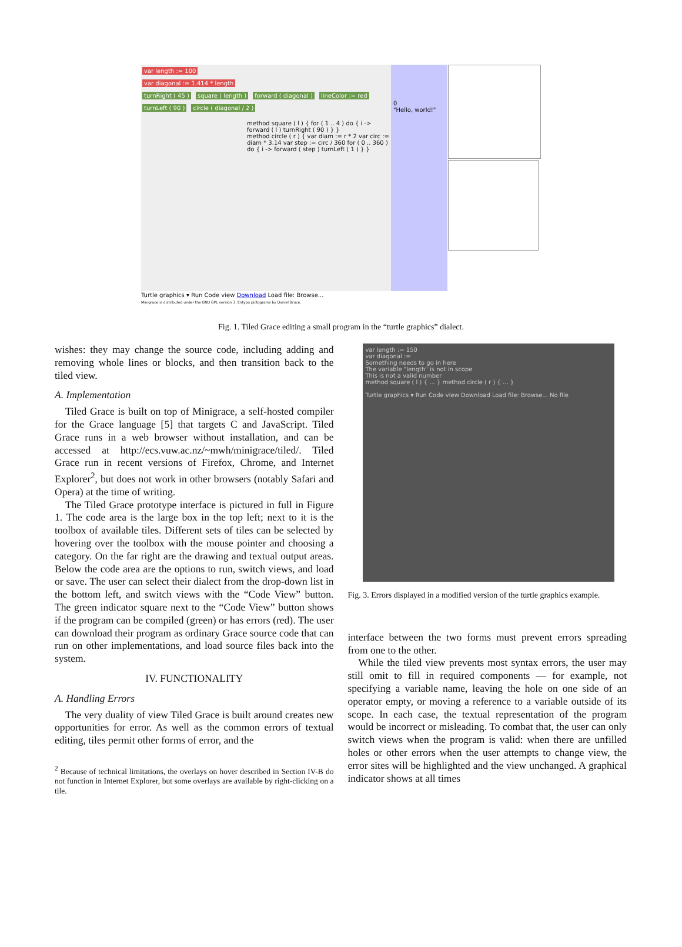var length := 100
var diagonal := 1.414 * length
turnRight ( 45 ) square ( length ) forward ( diagonal ) lineColor := red turnLeft ( 90 ) circle ( diagonal / 2 )
method square ( l ) { for ( 1 .. 4 ) do { i -> forward ( l ) turnRight ( 90 ) } }
method circle ( r ) { var diam := r * 2 var circ := diam * 3.14 var step := circ / 360 for ( 0 .. 360 ) do { i -> forward ( step ) turnLeft ( 1 ) } }
0
"Hello, world!"
Turtle graphics ▾ Run Code view Download Load file: Browse...
Minigrace is distributed under the GNU GPL version 3. Entypo pictograms by Daniel Bruce.
Fig. 1. Tiled Grace editing a small program in the “turtle graphics” dialect.
wishes: they may change the source code, including adding and removing whole lines or blocks, and then transition back to the tiled view.
A. Implementation
Tiled Grace is built on top of Minigrace, a self-hosted compiler for the Grace language [5] that targets C and JavaScript. Tiled Grace runs in a web browser without installation, and can be accessed at http://ecs.vuw.ac.nz/~mwh/minigrace/tiled/. Tiled Grace run in recent versions of Firefox, Chrome, and Internet Explorer<sup>2</sup>, but does not work in other browsers (notably Safari and Opera) at the time of writing.
The Tiled Grace prototype interface is pictured in full in Figure 1. The code area is the large box in the top left; next to it is the toolbox of available tiles. Different sets of tiles can be selected by hovering over the toolbox with the mouse pointer and choosing a category. On the far right are the drawing and textual output areas. Below the code area are the options to run, switch views, and load or save. The user can select their dialect from the drop-down list in the bottom left, and switch views with the “Code View” button. The green indicator square next to the “Code View” button shows if the program can be compiled (green) or has errors (red). The user can download their program as ordinary Grace source code that can run on other implementations, and load source files back into the system.
IV. FUNCTIONALITY
A. Handling Errors
The very duality of view Tiled Grace is built around creates new opportunities for error. As well as the common errors of textual editing, tiles permit other forms of error, and the
<sup>2</sup> Because of technical limitations, the overlays on hover described in Section IV-B do not function in Internet Explorer, but some overlays are available by right-clicking on a tile.
var length := 150
var diagonal :=
Something needs to go in here
The variable "length" is not in scope
This is not a valid number
method square ( l ) { ... } method circle ( r ) { ... }
Turtle graphics ▾ Run Code view Download Load file: Browse... No file
Fig. 3. Errors displayed in a modified version of the turtle graphics example.
interface between the two forms must prevent errors spreading from one to the other.
While the tiled view prevents most syntax errors, the user may still omit to fill in required components — for example, not specifying a variable name, leaving the hole on one side of an operator empty, or moving a reference to a variable outside of its scope. In each case, the textual representation of the program would be incorrect or misleading. To combat that, the user can only switch views when the program is valid: when there are unfilled holes or other errors when the user attempts to change view, the error sites will be highlighted and the view unchanged. A graphical indicator shows at all times